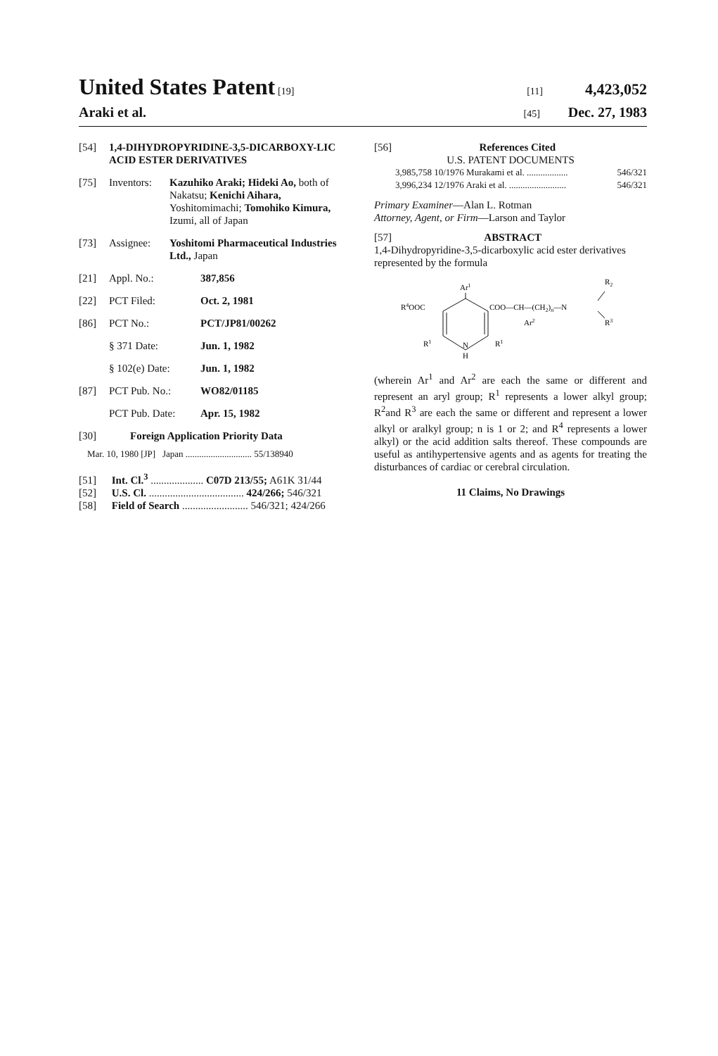United States Patent [19] [11] 4,423,052
Araki et al. [45] Dec. 27, 1983
[54] 1,4-DIHYDROPYRIDINE-3,5-DICARBOXY-LIC ACID ESTER DERIVATIVES
[75] Inventors: Kazuhiko Araki; Hideki Ao, both of Nakatsu; Kenichi Aihara, Yoshitomimachi; Tomohiko Kimura, Izumi, all of Japan
[73] Assignee: Yoshitomi Pharmaceutical Industries Ltd., Japan
[21] Appl. No.: 387,856
[22] PCT Filed: Oct. 2, 1981
[86] PCT No.: PCT/JP81/00262
§ 371 Date: Jun. 1, 1982
§ 102(e) Date: Jun. 1, 1982
[87] PCT Pub. No.: WO82/01185
PCT Pub. Date: Apr. 15, 1982
[30] Foreign Application Priority Data
Mar. 10, 1980 [JP] Japan ............................. 55/138940
[51] Int. Cl.<sup>3</sup> .................... C07D 213/55; A61K 31/44
[52] U.S. Cl. .................................... 424/266; 546/321
[58] Field of Search ......................... 546/321; 424/266
[56] References Cited
U.S. PATENT DOCUMENTS
3,985,758 10/1976 Murakami et al. .................. 546/321
3,996,234 12/1976 Araki et al. ......................... 546/321
Primary Examiner—Alan L. Rotman
Attorney, Agent, or Firm—Larson and Taylor
[57] ABSTRACT
1,4-Dihydropyridine-3,5-dicarboxylic acid ester derivatives represented by the formula
Ar1
R4OOC
COO—CH—(CH2)n—N
Ar2
R2
R3
R1
R1
N
H
(wherein Ar<sup>1</sup> and Ar<sup>2</sup> are each the same or different and represent an aryl group; R<sup>1</sup> represents a lower alkyl group; R<sup>2</sup>and R<sup>3</sup> are each the same or different and represent a lower alkyl or aralkyl group; n is 1 or 2; and R<sup>4</sup> represents a lower alkyl) or the acid addition salts thereof. These compounds are useful as antihypertensive agents and as agents for treating the disturbances of cardiac or cerebral circulation.
11 Claims, No Drawings